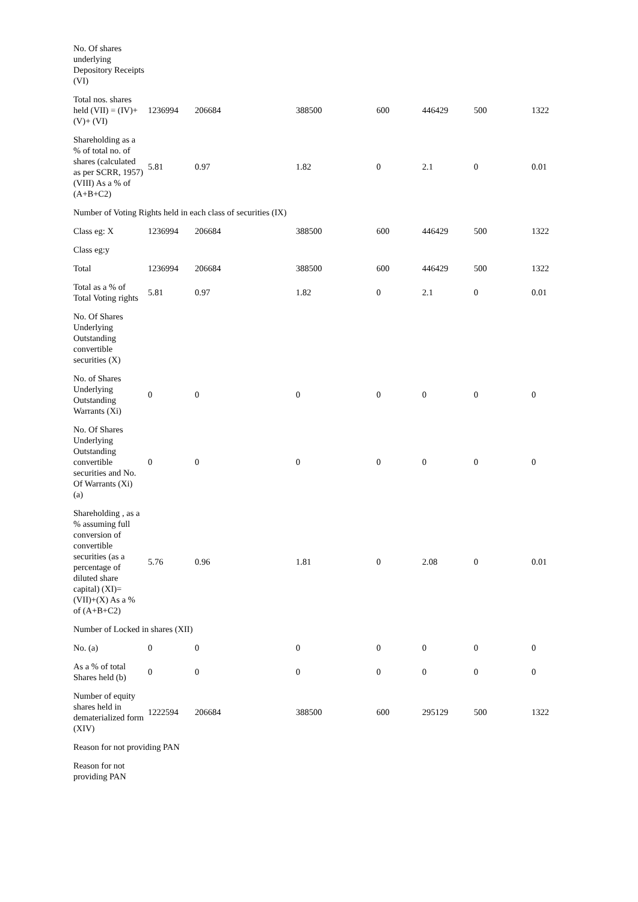| No. Of shares underlying Depository Receipts (VI) | | | | | | | |
| Total nos. shares held (VII) = (IV)+(V)+ (VI) | 1236994 | 206684 | 388500 | 600 | 446429 | 500 | 1322 |
| Shareholding as a % of total no. of shares (calculated as per SCRR, 1957) (VIII) As a % of (A+B+C2) | 5.81 | 0.97 | 1.82 | 0 | 2.1 | 0 | 0.01 |
| Number of Voting Rights held in each class of securities (IX) | | | | | | | |
| Class eg: X | 1236994 | 206684 | 388500 | 600 | 446429 | 500 | 1322 |
| Class eg:y | | | | | | | |
| Total | 1236994 | 206684 | 388500 | 600 | 446429 | 500 | 1322 |
| Total as a % of Total Voting rights | 5.81 | 0.97 | 1.82 | 0 | 2.1 | 0 | 0.01 |
| No. Of Shares Underlying Outstanding convertible securities (X) | | | | | | | |
| No. of Shares Underlying Outstanding Warrants (Xi) | 0 | 0 | 0 | 0 | 0 | 0 | 0 |
| No. Of Shares Underlying Outstanding convertible securities and No. Of Warrants (Xi) (a) | 0 | 0 | 0 | 0 | 0 | 0 | 0 |
| Shareholding , as a % assuming full conversion of convertible securities (as a percentage of diluted share capital) (XI)= (VII)+(X) As a % of (A+B+C2) | 5.76 | 0.96 | 1.81 | 0 | 2.08 | 0 | 0.01 |
| Number of Locked in shares (XII) | | | | | | | |
| No. (a) | 0 | 0 | 0 | 0 | 0 | 0 | 0 |
| As a % of total Shares held (b) | 0 | 0 | 0 | 0 | 0 | 0 | 0 |
| Number of equity shares held in dematerialized form (XIV) | 1222594 | 206684 | 388500 | 600 | 295129 | 500 | 1322 |
| Reason for not providing PAN | | | | | | | |
| Reason for not providing PAN | | | | | | | |